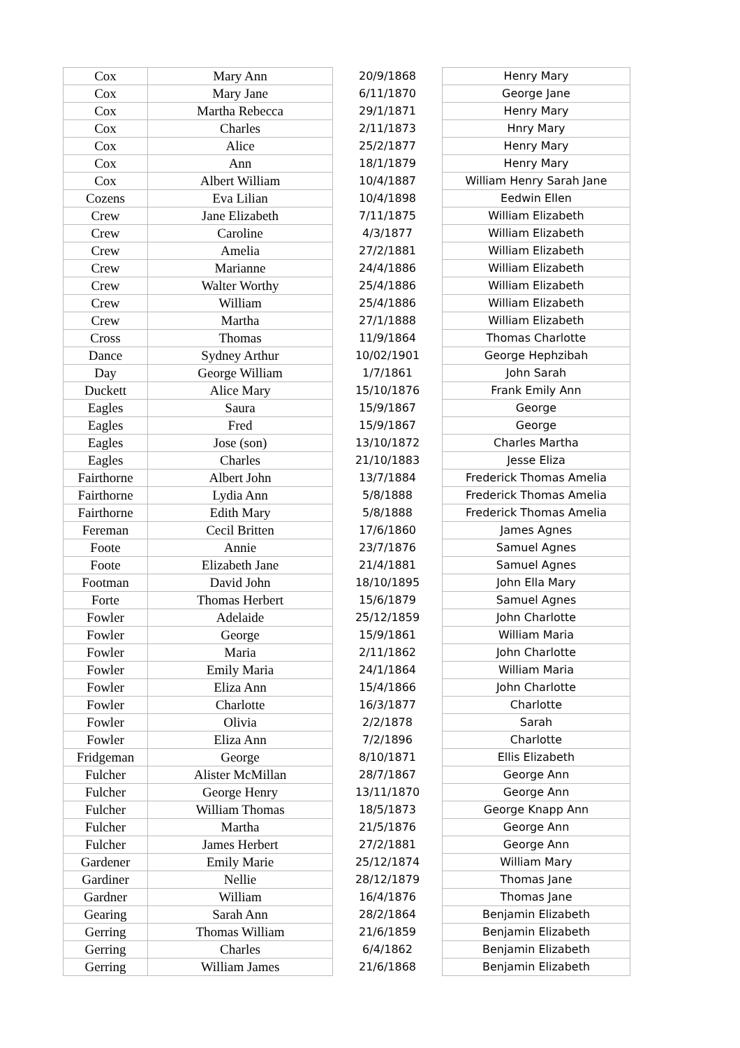| Cox | Mary Ann | 20/9/1868 | Henry Mary |
| Cox | Mary Jane | 6/11/1870 | George Jane |
| Cox | Martha Rebecca | 29/1/1871 | Henry Mary |
| Cox | Charles | 2/11/1873 | Hnry Mary |
| Cox | Alice | 25/2/1877 | Henry Mary |
| Cox | Ann | 18/1/1879 | Henry Mary |
| Cox | Albert William | 10/4/1887 | William Henry Sarah Jane |
| Cozens | Eva Lilian | 10/4/1898 | Eedwin Ellen |
| Crew | Jane Elizabeth | 7/11/1875 | William Elizabeth |
| Crew | Caroline | 4/3/1877 | William Elizabeth |
| Crew | Amelia | 27/2/1881 | William Elizabeth |
| Crew | Marianne | 24/4/1886 | William Elizabeth |
| Crew | Walter Worthy | 25/4/1886 | William Elizabeth |
| Crew | William | 25/4/1886 | William Elizabeth |
| Crew | Martha | 27/1/1888 | William Elizabeth |
| Cross | Thomas | 11/9/1864 | Thomas Charlotte |
| Dance | Sydney Arthur | 10/02/1901 | George Hephzibah |
| Day | George William | 1/7/1861 | John Sarah |
| Duckett | Alice Mary | 15/10/1876 | Frank Emily Ann |
| Eagles | Saura | 15/9/1867 | George |
| Eagles | Fred | 15/9/1867 | George |
| Eagles | Jose (son) | 13/10/1872 | Charles Martha |
| Eagles | Charles | 21/10/1883 | Jesse Eliza |
| Fairthorne | Albert John | 13/7/1884 | Frederick Thomas Amelia |
| Fairthorne | Lydia Ann | 5/8/1888 | Frederick Thomas Amelia |
| Fairthorne | Edith Mary | 5/8/1888 | Frederick Thomas Amelia |
| Fereman | Cecil Britten | 17/6/1860 | James Agnes |
| Foote | Annie | 23/7/1876 | Samuel Agnes |
| Foote | Elizabeth Jane | 21/4/1881 | Samuel Agnes |
| Footman | David John | 18/10/1895 | John Ella Mary |
| Forte | Thomas Herbert | 15/6/1879 | Samuel Agnes |
| Fowler | Adelaide | 25/12/1859 | John Charlotte |
| Fowler | George | 15/9/1861 | William Maria |
| Fowler | Maria | 2/11/1862 | John Charlotte |
| Fowler | Emily Maria | 24/1/1864 | William Maria |
| Fowler | Eliza Ann | 15/4/1866 | John Charlotte |
| Fowler | Charlotte | 16/3/1877 | Charlotte |
| Fowler | Olivia | 2/2/1878 | Sarah |
| Fowler | Eliza Ann | 7/2/1896 | Charlotte |
| Fridgeman | George | 8/10/1871 | Ellis Elizabeth |
| Fulcher | Alister McMillan | 28/7/1867 | George Ann |
| Fulcher | George Henry | 13/11/1870 | George Ann |
| Fulcher | William Thomas | 18/5/1873 | George Knapp Ann |
| Fulcher | Martha | 21/5/1876 | George Ann |
| Fulcher | James Herbert | 27/2/1881 | George Ann |
| Gardener | Emily Marie | 25/12/1874 | William Mary |
| Gardiner | Nellie | 28/12/1879 | Thomas Jane |
| Gardner | William | 16/4/1876 | Thomas Jane |
| Gearing | Sarah Ann | 28/2/1864 | Benjamin Elizabeth |
| Gerring | Thomas William | 21/6/1859 | Benjamin Elizabeth |
| Gerring | Charles | 6/4/1862 | Benjamin Elizabeth |
| Gerring | William James | 21/6/1868 | Benjamin Elizabeth |